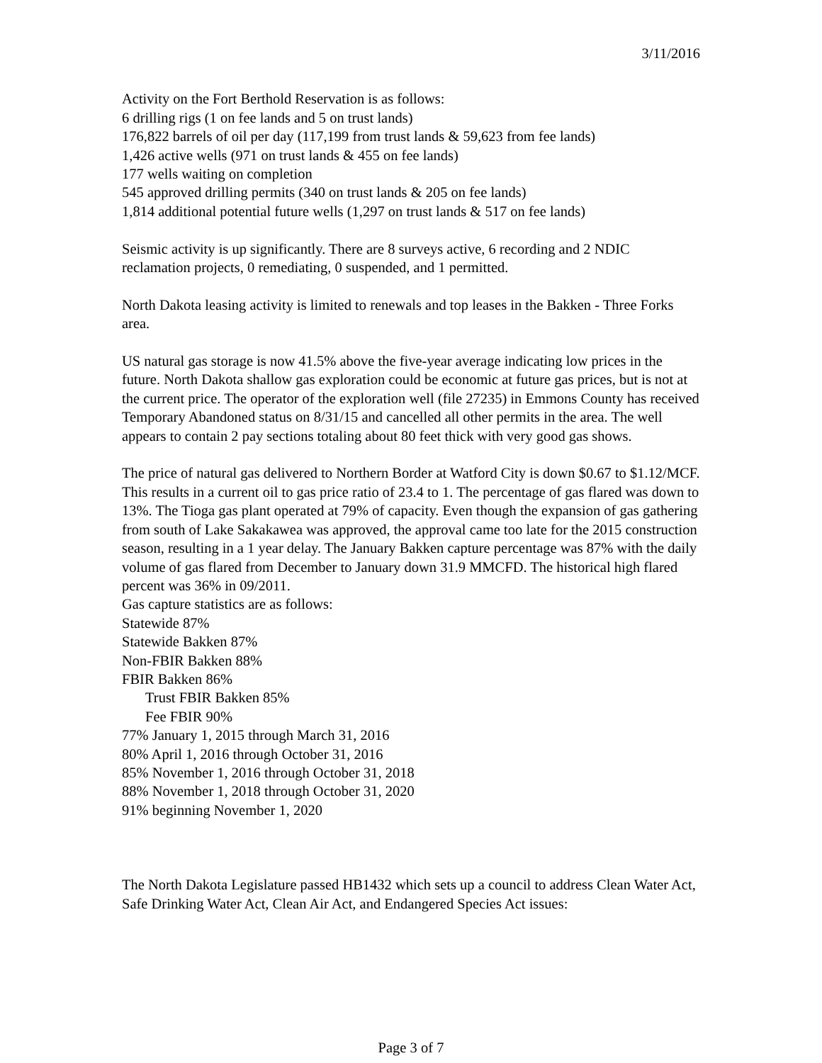3/11/2016
Activity on the Fort Berthold Reservation is as follows:
6 drilling rigs (1 on fee lands and 5 on trust lands)
176,822 barrels of oil per day (117,199 from trust lands & 59,623 from fee lands)
1,426 active wells (971 on trust lands & 455 on fee lands)
177 wells waiting on completion
545 approved drilling permits (340 on trust lands & 205 on fee lands)
1,814 additional potential future wells (1,297 on trust lands & 517 on fee lands)
Seismic activity is up significantly. There are 8 surveys active, 6 recording and 2 NDIC reclamation projects, 0 remediating, 0 suspended, and 1 permitted.
North Dakota leasing activity is limited to renewals and top leases in the Bakken - Three Forks area.
US natural gas storage is now 41.5% above the five-year average indicating low prices in the future. North Dakota shallow gas exploration could be economic at future gas prices, but is not at the current price. The operator of the exploration well (file 27235) in Emmons County has received Temporary Abandoned status on 8/31/15 and cancelled all other permits in the area. The well appears to contain 2 pay sections totaling about 80 feet thick with very good gas shows.
The price of natural gas delivered to Northern Border at Watford City is down $0.67 to $1.12/MCF. This results in a current oil to gas price ratio of 23.4 to 1. The percentage of gas flared was down to 13%. The Tioga gas plant operated at 79% of capacity. Even though the expansion of gas gathering from south of Lake Sakakawea was approved, the approval came too late for the 2015 construction season, resulting in a 1 year delay. The January Bakken capture percentage was 87% with the daily volume of gas flared from December to January down 31.9 MMCFD. The historical high flared percent was 36% in 09/2011.
Gas capture statistics are as follows:
Statewide 87%
Statewide Bakken 87%
Non-FBIR Bakken 88%
FBIR Bakken 86%
Trust FBIR Bakken 85%
Fee FBIR 90%
77% January 1, 2015 through March 31, 2016
80% April 1, 2016 through October 31, 2016
85% November 1, 2016 through October 31, 2018
88% November 1, 2018 through October 31, 2020
91% beginning November 1, 2020
The North Dakota Legislature passed HB1432 which sets up a council to address Clean Water Act, Safe Drinking Water Act, Clean Air Act, and Endangered Species Act issues:
Page 3 of 7